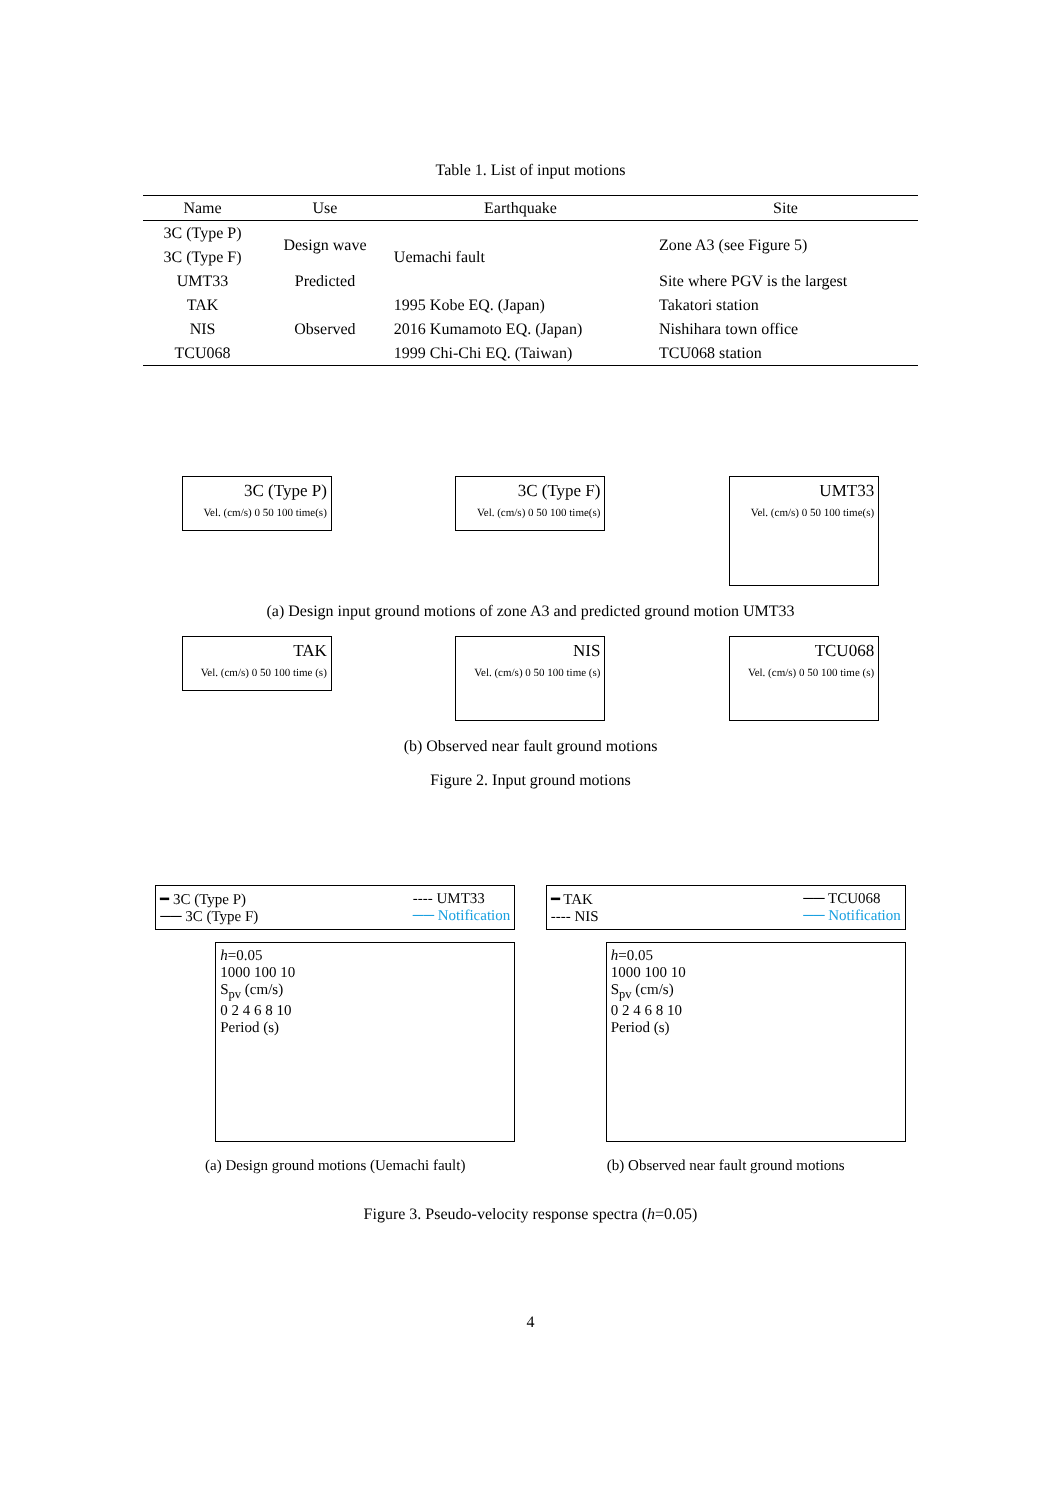Table 1. List of input motions
| Name | Use | Earthquake | Site |
| --- | --- | --- | --- |
| 3C (Type P) | Design wave | Uemachi fault | Zone A3 (see Figure 5) |
| 3C (Type F) | | | |
| UMT33 | Predicted | | Site where PGV is the largest |
| TAK | Observed | 1995 Kobe EQ. (Japan) | Takatori station |
| NIS | | 2016 Kumamoto EQ. (Japan) | Nishihara town office |
| TCU068 | | 1999 Chi-Chi EQ. (Taiwan) | TCU068 station |
3C (Type P)
Vel. (cm/s) 0 50 100 time(s)
3C (Type F)
Vel. (cm/s) 0 50 100 time(s)
UMT33
Vel. (cm/s) 0 50 100 time(s)
(a) Design input ground motions of zone A3 and predicted ground motion UMT33
TAK
Vel. (cm/s) 0 50 100 time (s)
NIS
Vel. (cm/s) 0 50 100 time (s)
TCU068
Vel. (cm/s) 0 50 100 time (s)
(b) Observed near fault ground motions
Figure 2. Input ground motions
━ 3C (Type P)
── 3C (Type F) ---- UMT33
── Notification
h=0.05
1000 100 10
S<sub>pv</sub> (cm/s)
0 2 4 6 8 10
Period (s)
(a) Design ground motions (Uemachi fault)
━ TAK
---- NIS ── TCU068
── Notification
h=0.05
1000 100 10
S<sub>pv</sub> (cm/s)
0 2 4 6 8 10
Period (s)
(b) Observed near fault ground motions
Figure 3. Pseudo-velocity response spectra (h=0.05)
4